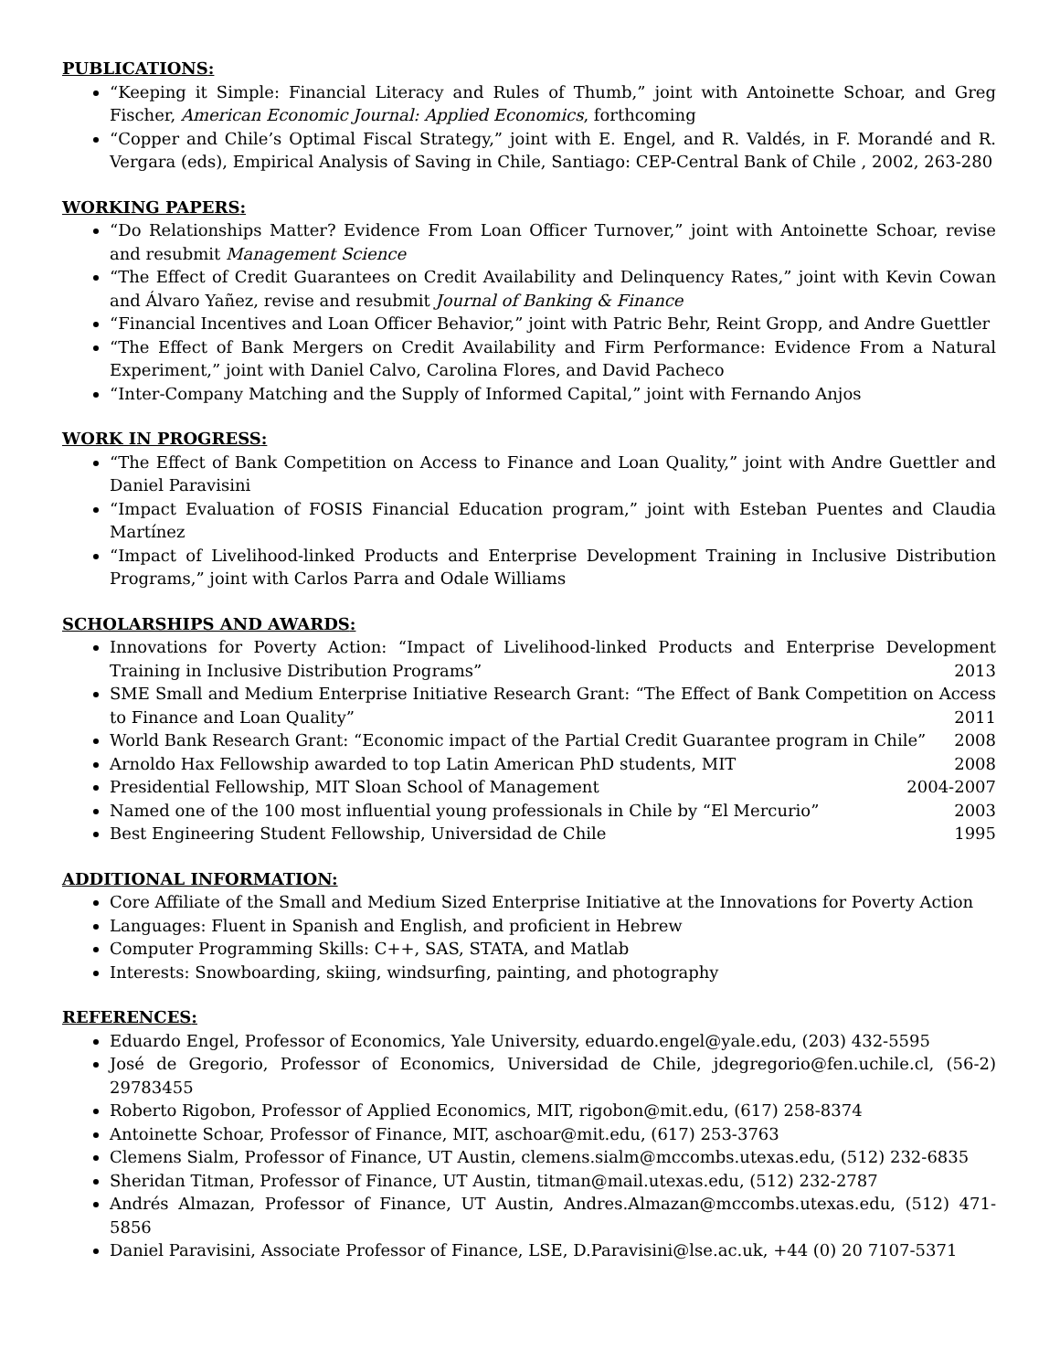PUBLICATIONS:
“Keeping it Simple: Financial Literacy and Rules of Thumb,” joint with Antoinette Schoar, and Greg Fischer, American Economic Journal: Applied Economics, forthcoming
“Copper and Chile’s Optimal Fiscal Strategy,” joint with E. Engel, and R. Valdés, in F. Morandé and R. Vergara (eds), Empirical Analysis of Saving in Chile, Santiago: CEP-Central Bank of Chile , 2002, 263-280
WORKING PAPERS:
“Do Relationships Matter? Evidence From Loan Officer Turnover,” joint with Antoinette Schoar, revise and resubmit Management Science
“The Effect of Credit Guarantees on Credit Availability and Delinquency Rates,” joint with Kevin Cowan and Álvaro Yañez, revise and resubmit Journal of Banking & Finance
“Financial Incentives and Loan Officer Behavior,” joint with Patric Behr, Reint Gropp, and Andre Guettler
“The Effect of Bank Mergers on Credit Availability and Firm Performance: Evidence From a Natural Experiment,” joint with Daniel Calvo, Carolina Flores, and David Pacheco
“Inter-Company Matching and the Supply of Informed Capital,” joint with Fernando Anjos
WORK IN PROGRESS:
“The Effect of Bank Competition on Access to Finance and Loan Quality,” joint with Andre Guettler and Daniel Paravisini
“Impact Evaluation of FOSIS Financial Education program,” joint with Esteban Puentes and Claudia Martínez
“Impact of Livelihood-linked Products and Enterprise Development Training in Inclusive Distribution Programs,” joint with Carlos Parra and Odale Williams
SCHOLARSHIPS AND AWARDS:
Innovations for Poverty Action: “Impact of Livelihood-linked Products and Enterprise Development Training in Inclusive Distribution Programs” 2013
SME Small and Medium Enterprise Initiative Research Grant: “The Effect of Bank Competition on Access to Finance and Loan Quality” 2011
World Bank Research Grant: “Economic impact of the Partial Credit Guarantee program in Chile” 2008
Arnoldo Hax Fellowship awarded to top Latin American PhD students, MIT 2008
Presidential Fellowship, MIT Sloan School of Management 2004-2007
Named one of the 100 most influential young professionals in Chile by “El Mercurio” 2003
Best Engineering Student Fellowship, Universidad de Chile 1995
ADDITIONAL INFORMATION:
Core Affiliate of the Small and Medium Sized Enterprise Initiative at the Innovations for Poverty Action
Languages: Fluent in Spanish and English, and proficient in Hebrew
Computer Programming Skills: C++, SAS, STATA, and Matlab
Interests: Snowboarding, skiing, windsurfing, painting, and photography
REFERENCES:
Eduardo Engel, Professor of Economics, Yale University, eduardo.engel@yale.edu, (203) 432-5595
José de Gregorio, Professor of Economics, Universidad de Chile, jdegregorio@fen.uchile.cl, (56-2) 29783455
Roberto Rigobon, Professor of Applied Economics, MIT, rigobon@mit.edu, (617) 258-8374
Antoinette Schoar, Professor of Finance, MIT, aschoar@mit.edu, (617) 253-3763
Clemens Sialm, Professor of Finance, UT Austin, clemens.sialm@mccombs.utexas.edu, (512) 232-6835
Sheridan Titman, Professor of Finance, UT Austin, titman@mail.utexas.edu, (512) 232-2787
Andrés Almazan, Professor of Finance, UT Austin, Andres.Almazan@mccombs.utexas.edu, (512) 471-5856
Daniel Paravisini, Associate Professor of Finance, LSE, D.Paravisini@lse.ac.uk, +44 (0) 20 7107-5371